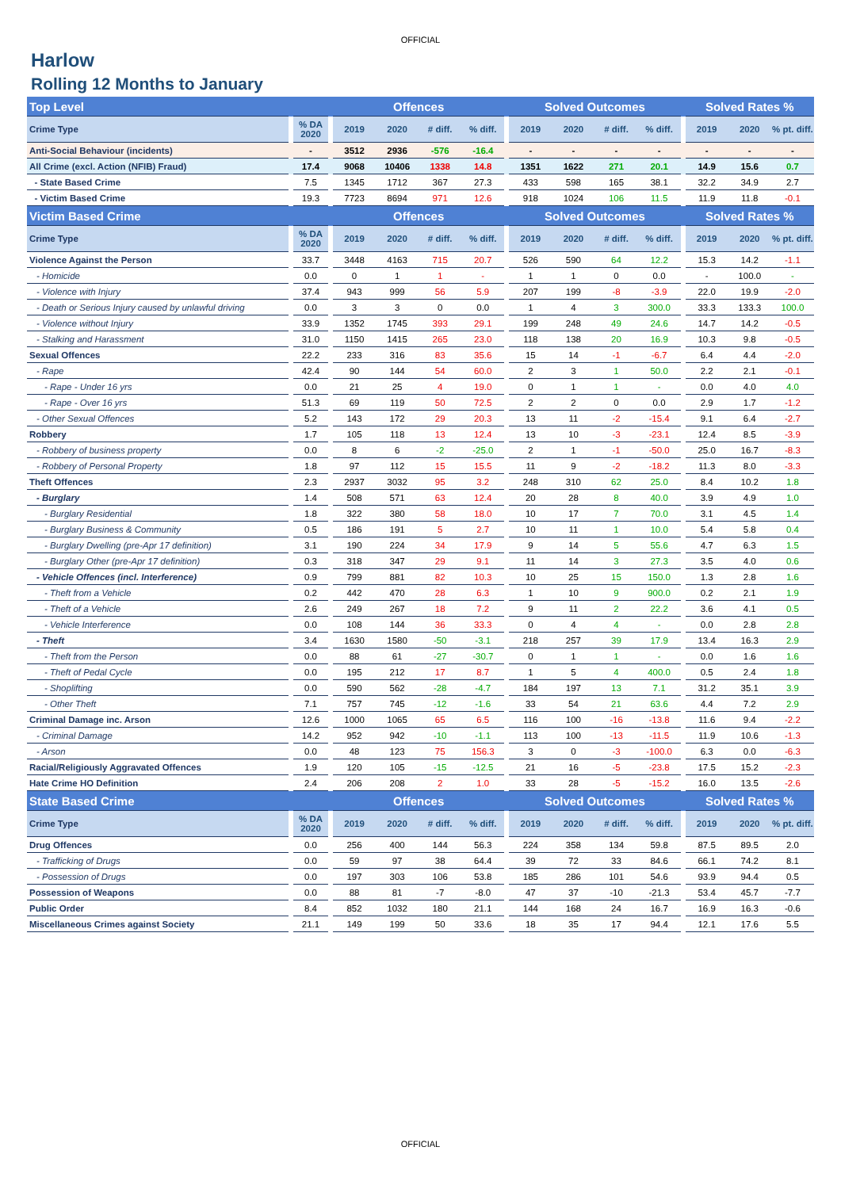OFFICIAL
Harlow
Rolling 12 Months to January
| Top Level | | | | Offences | | | | | Solved Outcomes | | | | | Solved Rates % | | |
| --- | --- | --- | --- | --- | --- | --- | --- | --- | --- | --- | --- | --- | --- | --- | --- | --- |
| Crime Type | | % DA 2020 | | 2019 | 2020 | # diff. | % diff. | | 2019 | 2020 | # diff. | % diff. | | 2019 | 2020 | % pt. diff. |
| Anti-Social Behaviour (incidents) | | - | | 3512 | 2936 | -576 | -16.4 | | - | - | - | - | | - | - | - |
| All Crime (excl. Action (NFIB) Fraud) | | 17.4 | | 9068 | 10406 | 1338 | 14.8 | | 1351 | 1622 | 271 | 20.1 | | 14.9 | 15.6 | 0.7 |
| - State Based Crime | | 7.5 | | 1345 | 1712 | 367 | 27.3 | | 433 | 598 | 165 | 38.1 | | 32.2 | 34.9 | 2.7 |
| - Victim Based Crime | | 19.3 | | 7723 | 8694 | 971 | 12.6 | | 918 | 1024 | 106 | 11.5 | | 11.9 | 11.8 | -0.1 |
| Victim Based Crime | | | | Offences | | | | | Solved Outcomes | | | | | Solved Rates % | | |
| Crime Type | | % DA 2020 | | 2019 | 2020 | # diff. | % diff. | | 2019 | 2020 | # diff. | % diff. | | 2019 | 2020 | % pt. diff. |
| Violence Against the Person | | 33.7 | | 3448 | 4163 | 715 | 20.7 | | 526 | 590 | 64 | 12.2 | | 15.3 | 14.2 | -1.1 |
| - Homicide | | 0.0 | | 0 | 1 | 1 | - | | 1 | 1 | 0 | 0.0 | | - | 100.0 | - |
| - Violence with Injury | | 37.4 | | 943 | 999 | 56 | 5.9 | | 207 | 199 | -8 | -3.9 | | 22.0 | 19.9 | -2.0 |
| - Death or Serious Injury caused by unlawful driving | | 0.0 | | 3 | 3 | 0 | 0.0 | | 1 | 4 | 3 | 300.0 | | 33.3 | 133.3 | 100.0 |
| - Violence without Injury | | 33.9 | | 1352 | 1745 | 393 | 29.1 | | 199 | 248 | 49 | 24.6 | | 14.7 | 14.2 | -0.5 |
| - Stalking and Harassment | | 31.0 | | 1150 | 1415 | 265 | 23.0 | | 118 | 138 | 20 | 16.9 | | 10.3 | 9.8 | -0.5 |
| Sexual Offences | | 22.2 | | 233 | 316 | 83 | 35.6 | | 15 | 14 | -1 | -6.7 | | 6.4 | 4.4 | -2.0 |
| - Rape | | 42.4 | | 90 | 144 | 54 | 60.0 | | 2 | 3 | 1 | 50.0 | | 2.2 | 2.1 | -0.1 |
| - Rape - Under 16 yrs | | 0.0 | | 21 | 25 | 4 | 19.0 | | 0 | 1 | 1 | - | | 0.0 | 4.0 | 4.0 |
| - Rape - Over 16 yrs | | 51.3 | | 69 | 119 | 50 | 72.5 | | 2 | 2 | 0 | 0.0 | | 2.9 | 1.7 | -1.2 |
| - Other Sexual Offences | | 5.2 | | 143 | 172 | 29 | 20.3 | | 13 | 11 | -2 | -15.4 | | 9.1 | 6.4 | -2.7 |
| Robbery | | 1.7 | | 105 | 118 | 13 | 12.4 | | 13 | 10 | -3 | -23.1 | | 12.4 | 8.5 | -3.9 |
| - Robbery of business property | | 0.0 | | 8 | 6 | -2 | -25.0 | | 2 | 1 | -1 | -50.0 | | 25.0 | 16.7 | -8.3 |
| - Robbery of Personal Property | | 1.8 | | 97 | 112 | 15 | 15.5 | | 11 | 9 | -2 | -18.2 | | 11.3 | 8.0 | -3.3 |
| Theft Offences | | 2.3 | | 2937 | 3032 | 95 | 3.2 | | 248 | 310 | 62 | 25.0 | | 8.4 | 10.2 | 1.8 |
| - Burglary | | 1.4 | | 508 | 571 | 63 | 12.4 | | 20 | 28 | 8 | 40.0 | | 3.9 | 4.9 | 1.0 |
| - Burglary Residential | | 1.8 | | 322 | 380 | 58 | 18.0 | | 10 | 17 | 7 | 70.0 | | 3.1 | 4.5 | 1.4 |
| - Burglary Business & Community | | 0.5 | | 186 | 191 | 5 | 2.7 | | 10 | 11 | 1 | 10.0 | | 5.4 | 5.8 | 0.4 |
| - Burglary Dwelling (pre-Apr 17 definition) | | 3.1 | | 190 | 224 | 34 | 17.9 | | 9 | 14 | 5 | 55.6 | | 4.7 | 6.3 | 1.5 |
| - Burglary Other (pre-Apr 17 definition) | | 0.3 | | 318 | 347 | 29 | 9.1 | | 11 | 14 | 3 | 27.3 | | 3.5 | 4.0 | 0.6 |
| - Vehicle Offences (incl. Interference) | | 0.9 | | 799 | 881 | 82 | 10.3 | | 10 | 25 | 15 | 150.0 | | 1.3 | 2.8 | 1.6 |
| - Theft from a Vehicle | | 0.2 | | 442 | 470 | 28 | 6.3 | | 1 | 10 | 9 | 900.0 | | 0.2 | 2.1 | 1.9 |
| - Theft of a Vehicle | | 2.6 | | 249 | 267 | 18 | 7.2 | | 9 | 11 | 2 | 22.2 | | 3.6 | 4.1 | 0.5 |
| - Vehicle Interference | | 0.0 | | 108 | 144 | 36 | 33.3 | | 0 | 4 | 4 | - | | 0.0 | 2.8 | 2.8 |
| - Theft | | 3.4 | | 1630 | 1580 | -50 | -3.1 | | 218 | 257 | 39 | 17.9 | | 13.4 | 16.3 | 2.9 |
| - Theft from the Person | | 0.0 | | 88 | 61 | -27 | -30.7 | | 0 | 1 | 1 | - | | 0.0 | 1.6 | 1.6 |
| - Theft of Pedal Cycle | | 0.0 | | 195 | 212 | 17 | 8.7 | | 1 | 5 | 4 | 400.0 | | 0.5 | 2.4 | 1.8 |
| - Shoplifting | | 0.0 | | 590 | 562 | -28 | -4.7 | | 184 | 197 | 13 | 7.1 | | 31.2 | 35.1 | 3.9 |
| - Other Theft | | 7.1 | | 757 | 745 | -12 | -1.6 | | 33 | 54 | 21 | 63.6 | | 4.4 | 7.2 | 2.9 |
| Criminal Damage inc. Arson | | 12.6 | | 1000 | 1065 | 65 | 6.5 | | 116 | 100 | -16 | -13.8 | | 11.6 | 9.4 | -2.2 |
| - Criminal Damage | | 14.2 | | 952 | 942 | -10 | -1.1 | | 113 | 100 | -13 | -11.5 | | 11.9 | 10.6 | -1.3 |
| - Arson | | 0.0 | | 48 | 123 | 75 | 156.3 | | 3 | 0 | -3 | -100.0 | | 6.3 | 0.0 | -6.3 |
| Racial/Religiously Aggravated Offences | | 1.9 | | 120 | 105 | -15 | -12.5 | | 21 | 16 | -5 | -23.8 | | 17.5 | 15.2 | -2.3 |
| Hate Crime HO Definition | | 2.4 | | 206 | 208 | 2 | 1.0 | | 33 | 28 | -5 | -15.2 | | 16.0 | 13.5 | -2.6 |
| State Based Crime | | | | Offences | | | | | Solved Outcomes | | | | | Solved Rates % | | |
| Crime Type | | % DA 2020 | | 2019 | 2020 | # diff. | % diff. | | 2019 | 2020 | # diff. | % diff. | | 2019 | 2020 | % pt. diff. |
| Drug Offences | | 0.0 | | 256 | 400 | 144 | 56.3 | | 224 | 358 | 134 | 59.8 | | 87.5 | 89.5 | 2.0 |
| - Trafficking of Drugs | | 0.0 | | 59 | 97 | 38 | 64.4 | | 39 | 72 | 33 | 84.6 | | 66.1 | 74.2 | 8.1 |
| - Possession of Drugs | | 0.0 | | 197 | 303 | 106 | 53.8 | | 185 | 286 | 101 | 54.6 | | 93.9 | 94.4 | 0.5 |
| Possession of Weapons | | 0.0 | | 88 | 81 | -7 | -8.0 | | 47 | 37 | -10 | -21.3 | | 53.4 | 45.7 | -7.7 |
| Public Order | | 8.4 | | 852 | 1032 | 180 | 21.1 | | 144 | 168 | 24 | 16.7 | | 16.9 | 16.3 | -0.6 |
| Miscellaneous Crimes against Society | | 21.1 | | 149 | 199 | 50 | 33.6 | | 18 | 35 | 17 | 94.4 | | 12.1 | 17.6 | 5.5 |
OFFICIAL